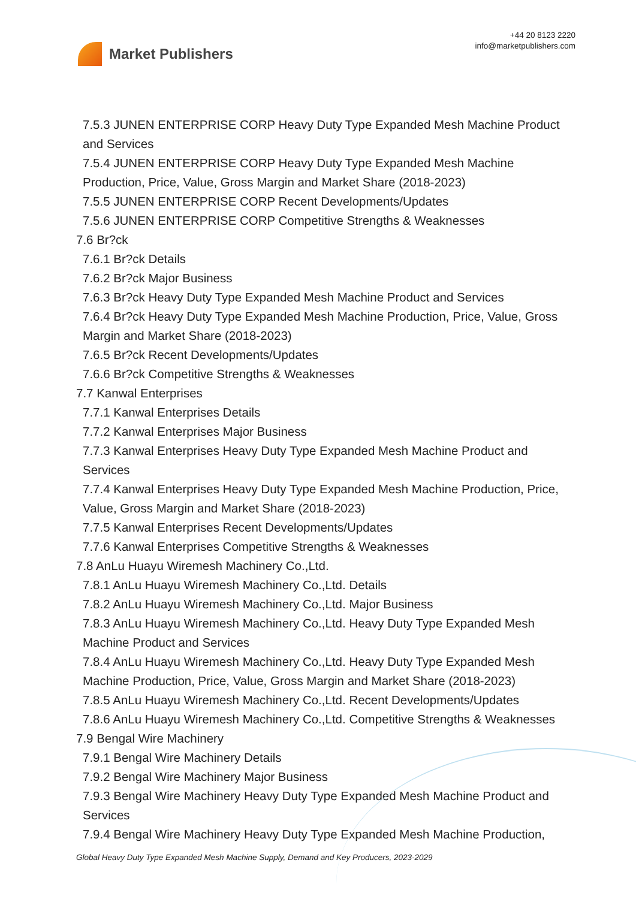Market Publishers
+44 20 8123 2220
info@marketpublishers.com
7.5.3 JUNEN ENTERPRISE CORP Heavy Duty Type Expanded Mesh Machine Product and Services
7.5.4 JUNEN ENTERPRISE CORP Heavy Duty Type Expanded Mesh Machine Production, Price, Value, Gross Margin and Market Share (2018-2023)
7.5.5 JUNEN ENTERPRISE CORP Recent Developments/Updates
7.5.6 JUNEN ENTERPRISE CORP Competitive Strengths & Weaknesses
7.6 Br?ck
7.6.1 Br?ck Details
7.6.2 Br?ck Major Business
7.6.3 Br?ck Heavy Duty Type Expanded Mesh Machine Product and Services
7.6.4 Br?ck Heavy Duty Type Expanded Mesh Machine Production, Price, Value, Gross Margin and Market Share (2018-2023)
7.6.5 Br?ck Recent Developments/Updates
7.6.6 Br?ck Competitive Strengths & Weaknesses
7.7 Kanwal Enterprises
7.7.1 Kanwal Enterprises Details
7.7.2 Kanwal Enterprises Major Business
7.7.3 Kanwal Enterprises Heavy Duty Type Expanded Mesh Machine Product and Services
7.7.4 Kanwal Enterprises Heavy Duty Type Expanded Mesh Machine Production, Price, Value, Gross Margin and Market Share (2018-2023)
7.7.5 Kanwal Enterprises Recent Developments/Updates
7.7.6 Kanwal Enterprises Competitive Strengths & Weaknesses
7.8 AnLu Huayu Wiremesh Machinery Co.,Ltd.
7.8.1 AnLu Huayu Wiremesh Machinery Co.,Ltd. Details
7.8.2 AnLu Huayu Wiremesh Machinery Co.,Ltd. Major Business
7.8.3 AnLu Huayu Wiremesh Machinery Co.,Ltd. Heavy Duty Type Expanded Mesh Machine Product and Services
7.8.4 AnLu Huayu Wiremesh Machinery Co.,Ltd. Heavy Duty Type Expanded Mesh Machine Production, Price, Value, Gross Margin and Market Share (2018-2023)
7.8.5 AnLu Huayu Wiremesh Machinery Co.,Ltd. Recent Developments/Updates
7.8.6 AnLu Huayu Wiremesh Machinery Co.,Ltd. Competitive Strengths & Weaknesses
7.9 Bengal Wire Machinery
7.9.1 Bengal Wire Machinery Details
7.9.2 Bengal Wire Machinery Major Business
7.9.3 Bengal Wire Machinery Heavy Duty Type Expanded Mesh Machine Product and Services
7.9.4 Bengal Wire Machinery Heavy Duty Type Expanded Mesh Machine Production,
Global Heavy Duty Type Expanded Mesh Machine Supply, Demand and Key Producers, 2023-2029